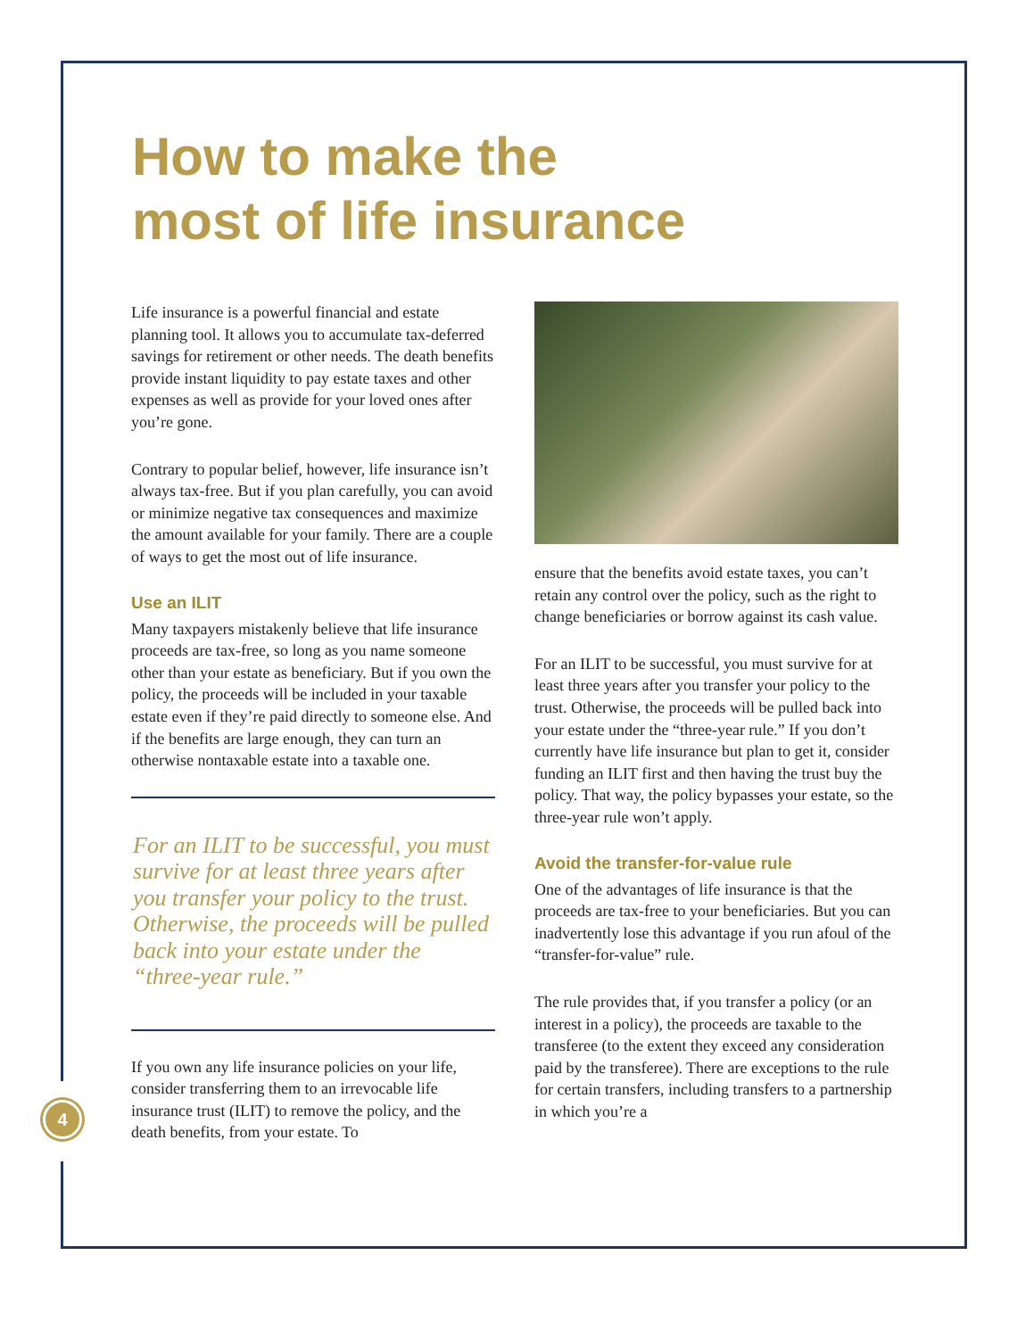4
How to make the
most of life insurance
Life insurance is a powerful financial and estate planning tool. It allows you to accumulate tax-deferred savings for retirement or other needs. The death benefits provide instant liquidity to pay estate taxes and other expenses as well as provide for your loved ones after you’re gone.
Contrary to popular belief, however, life insurance isn’t always tax-free. But if you plan carefully, you can avoid or minimize negative tax consequences and maximize the amount available for your family. There are a couple of ways to get the most out of life insurance.
Use an ILIT
Many taxpayers mistakenly believe that life insurance proceeds are tax-free, so long as you name someone other than your estate as beneficiary. But if you own the policy, the proceeds will be included in your taxable estate even if they’re paid directly to someone else. And if the benefits are large enough, they can turn an otherwise nontaxable estate into a taxable one.
For an ILIT to be successful, you must survive for at least three years after you transfer your policy to the trust. Otherwise, the proceeds will be pulled back into your estate under the “three-year rule.”
If you own any life insurance policies on your life, consider transferring them to an irrevocable life insurance trust (ILIT) to remove the policy, and the death benefits, from your estate. To
ensure that the benefits avoid estate taxes, you can’t retain any control over the policy, such as the right to change beneficiaries or borrow against its cash value.
For an ILIT to be successful, you must survive for at least three years after you transfer your policy to the trust. Otherwise, the proceeds will be pulled back into your estate under the “three-year rule.” If you don’t currently have life insurance but plan to get it, consider funding an ILIT first and then having the trust buy the policy. That way, the policy bypasses your estate, so the three-year rule won’t apply.
Avoid the transfer-for-value rule
One of the advantages of life insurance is that the proceeds are tax-free to your beneficiaries. But you can inadvertently lose this advantage if you run afoul of the “transfer-for-value” rule.
The rule provides that, if you transfer a policy (or an interest in a policy), the proceeds are taxable to the transferee (to the extent they exceed any consideration paid by the transferee). There are exceptions to the rule for certain transfers, including transfers to a partnership in which you’re a